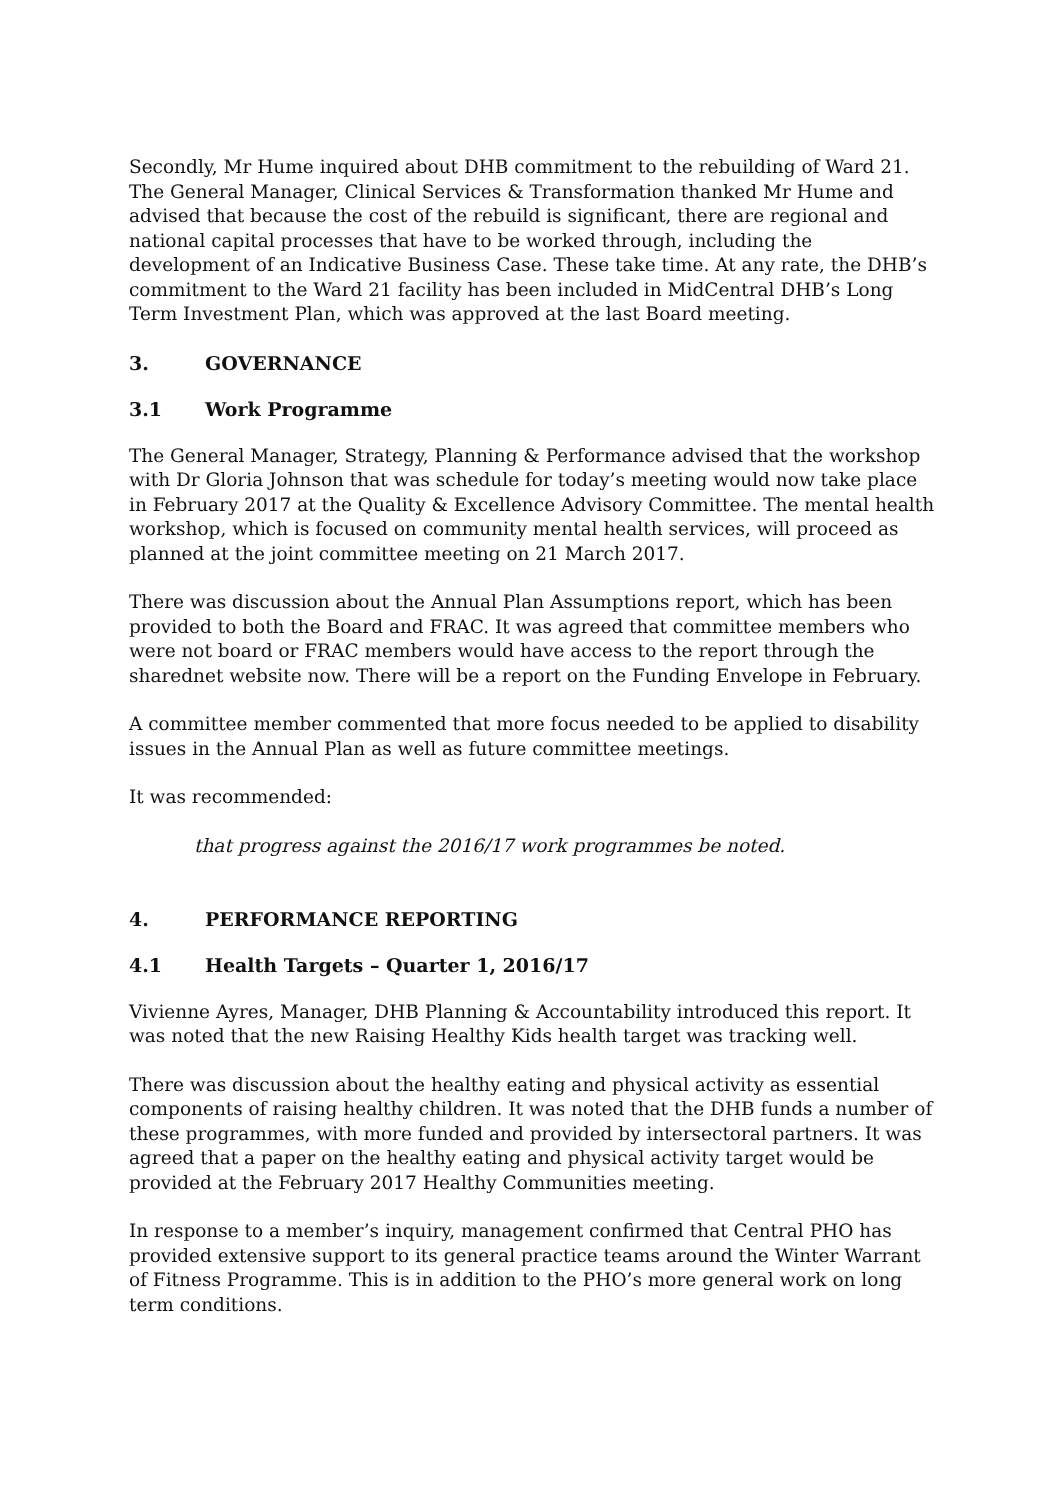Secondly, Mr Hume inquired about DHB commitment to the rebuilding of Ward 21. The General Manager, Clinical Services & Transformation thanked Mr Hume and advised that because the cost of the rebuild is significant, there are regional and national capital processes that have to be worked through, including the development of an Indicative Business Case. These take time. At any rate, the DHB’s commitment to the Ward 21 facility has been included in MidCentral DHB’s Long Term Investment Plan, which was approved at the last Board meeting.
3. GOVERNANCE
3.1 Work Programme
The General Manager, Strategy, Planning & Performance advised that the workshop with Dr Gloria Johnson that was schedule for today’s meeting would now take place in February 2017 at the Quality & Excellence Advisory Committee. The mental health workshop, which is focused on community mental health services, will proceed as planned at the joint committee meeting on 21 March 2017.
There was discussion about the Annual Plan Assumptions report, which has been provided to both the Board and FRAC. It was agreed that committee members who were not board or FRAC members would have access to the report through the sharednet website now. There will be a report on the Funding Envelope in February.
A committee member commented that more focus needed to be applied to disability issues in the Annual Plan as well as future committee meetings.
It was recommended:
that progress against the 2016/17 work programmes be noted.
4. PERFORMANCE REPORTING
4.1 Health Targets – Quarter 1, 2016/17
Vivienne Ayres, Manager, DHB Planning & Accountability introduced this report. It was noted that the new Raising Healthy Kids health target was tracking well.
There was discussion about the healthy eating and physical activity as essential components of raising healthy children. It was noted that the DHB funds a number of these programmes, with more funded and provided by intersectoral partners. It was agreed that a paper on the healthy eating and physical activity target would be provided at the February 2017 Healthy Communities meeting.
In response to a member’s inquiry, management confirmed that Central PHO has provided extensive support to its general practice teams around the Winter Warrant of Fitness Programme. This is in addition to the PHO’s more general work on long term conditions.